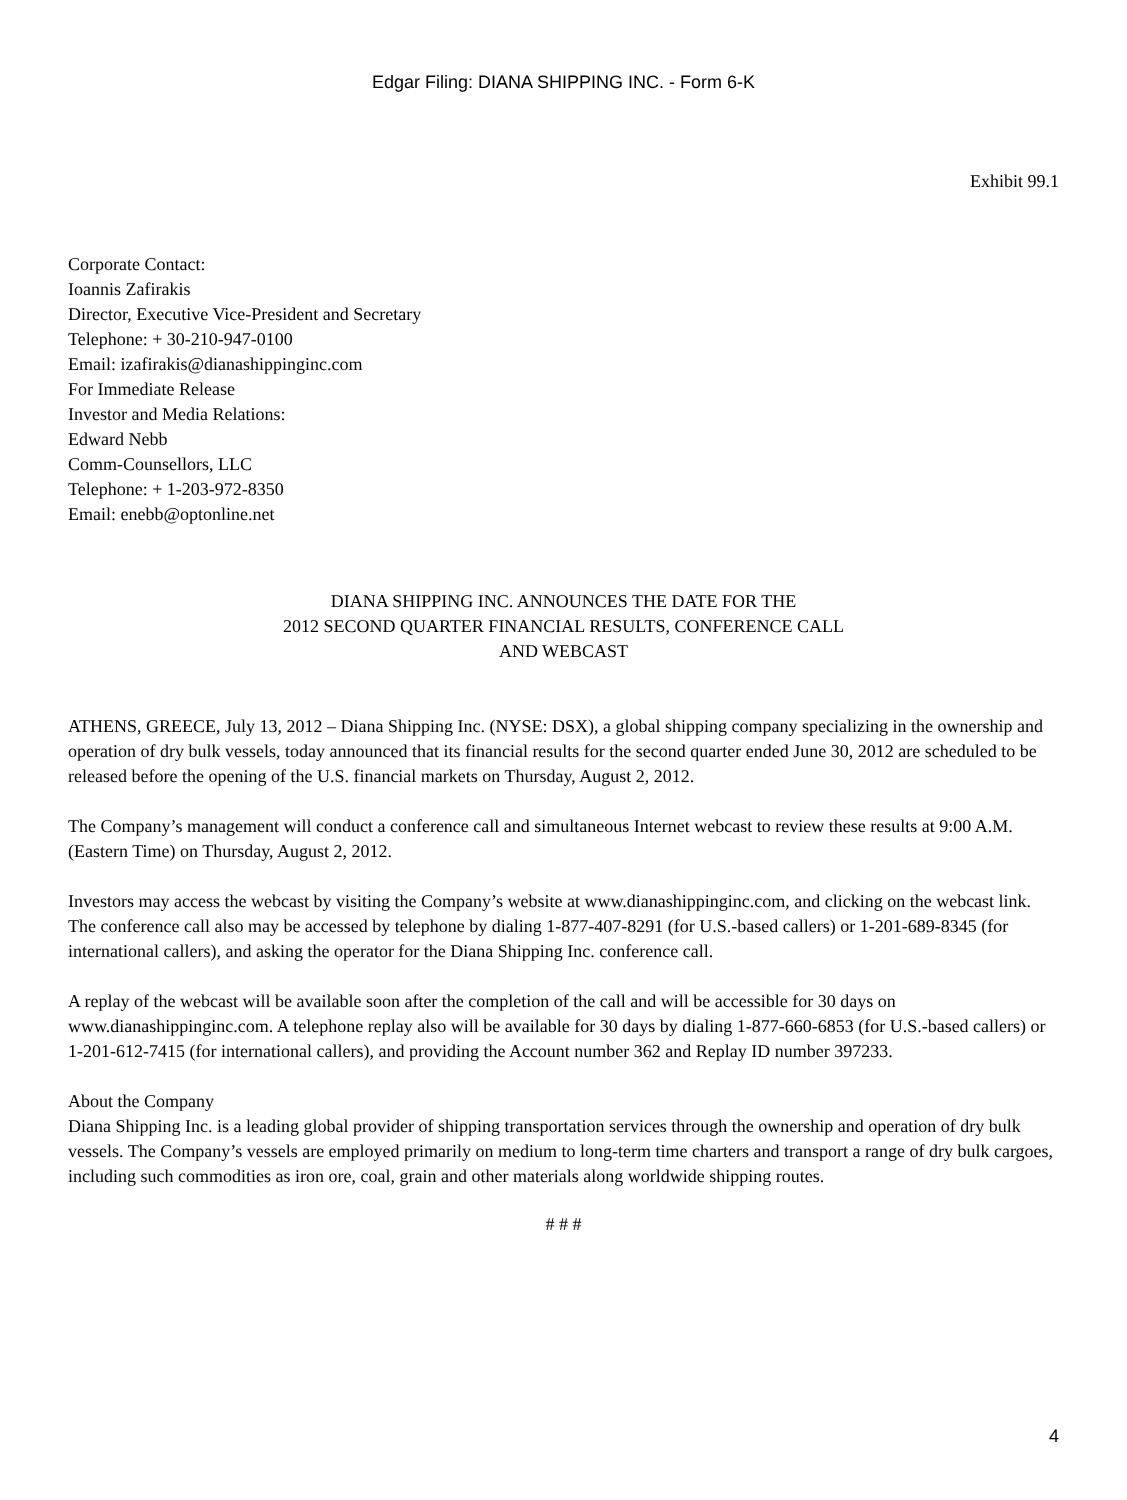Edgar Filing: DIANA SHIPPING INC. - Form 6-K
Exhibit 99.1
Corporate Contact:
Ioannis Zafirakis
Director, Executive Vice-President and Secretary
Telephone: + 30-210-947-0100
Email: izafirakis@dianashippinginc.com
For Immediate Release
Investor and Media Relations:
Edward Nebb
Comm-Counsellors, LLC
Telephone: + 1-203-972-8350
Email: enebb@optonline.net
DIANA SHIPPING INC. ANNOUNCES THE DATE FOR THE
2012 SECOND QUARTER FINANCIAL RESULTS, CONFERENCE CALL
AND WEBCAST
ATHENS, GREECE, July 13, 2012 – Diana Shipping Inc. (NYSE: DSX), a global shipping company specializing in the ownership and operation of dry bulk vessels, today announced that its financial results for the second quarter ended June 30, 2012 are scheduled to be released before the opening of the U.S. financial markets on Thursday, August 2, 2012.
The Company’s management will conduct a conference call and simultaneous Internet webcast to review these results at 9:00 A.M. (Eastern Time) on Thursday, August 2, 2012.
Investors may access the webcast by visiting the Company’s website at www.dianashippinginc.com, and clicking on the webcast link. The conference call also may be accessed by telephone by dialing 1-877-407-8291 (for U.S.-based callers) or 1-201-689-8345 (for international callers), and asking the operator for the Diana Shipping Inc. conference call.
A replay of the webcast will be available soon after the completion of the call and will be accessible for 30 days on www.dianashippinginc.com. A telephone replay also will be available for 30 days by dialing 1-877-660-6853 (for U.S.-based callers) or 1-201-612-7415 (for international callers), and providing the Account number 362 and Replay ID number 397233.
About the Company
Diana Shipping Inc. is a leading global provider of shipping transportation services through the ownership and operation of dry bulk vessels. The Company’s vessels are employed primarily on medium to long-term time charters and transport a range of dry bulk cargoes, including such commodities as iron ore, coal, grain and other materials along worldwide shipping routes.
# # #
4